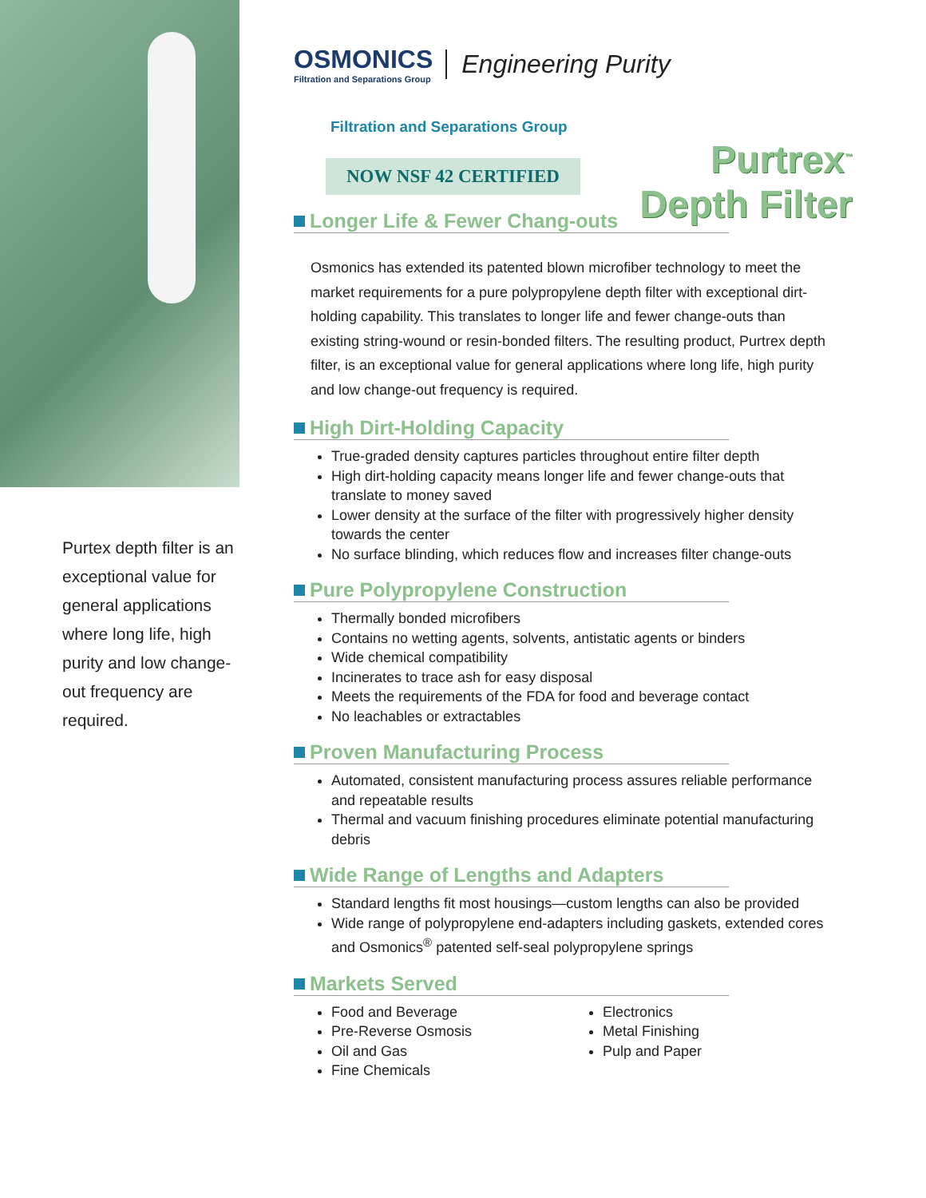Purtex depth filter is an exceptional value for general applications where long life, high purity and low change-out frequency are required.
OSMONICS
Filtration and Separations Group
Engineering Purity
Filtration and Separations Group
NOW NSF 42 CERTIFIED
Purtrex<sup>™</sup>
Depth Filter
Longer Life & Fewer Chang-outs
Osmonics has extended its patented blown microfiber technology to meet the market requirements for a pure polypropylene depth filter with exceptional dirt-holding capability. This translates to longer life and fewer change-outs than existing string-wound or resin-bonded filters. The resulting product, Purtrex depth filter, is an exceptional value for general applications where long life, high purity and low change-out frequency is required.
High Dirt-Holding Capacity
True-graded density captures particles throughout entire filter depth
High dirt-holding capacity means longer life and fewer change-outs that translate to money saved
Lower density at the surface of the filter with progressively higher density towards the center
No surface blinding, which reduces flow and increases filter change-outs
Pure Polypropylene Construction
Thermally bonded microfibers
Contains no wetting agents, solvents, antistatic agents or binders
Wide chemical compatibility
Incinerates to trace ash for easy disposal
Meets the requirements of the FDA for food and beverage contact
No leachables or extractables
Proven Manufacturing Process
Automated, consistent manufacturing process assures reliable performance and repeatable results
Thermal and vacuum finishing procedures eliminate potential manufacturing debris
Wide Range of Lengths and Adapters
Standard lengths fit most housings—custom lengths can also be provided
Wide range of polypropylene end-adapters including gaskets, extended cores and Osmonics<sup>®</sup> patented self-seal polypropylene springs
Markets Served
Food and Beverage
Pre-Reverse Osmosis
Oil and Gas
Fine Chemicals
Electronics
Metal Finishing
Pulp and Paper